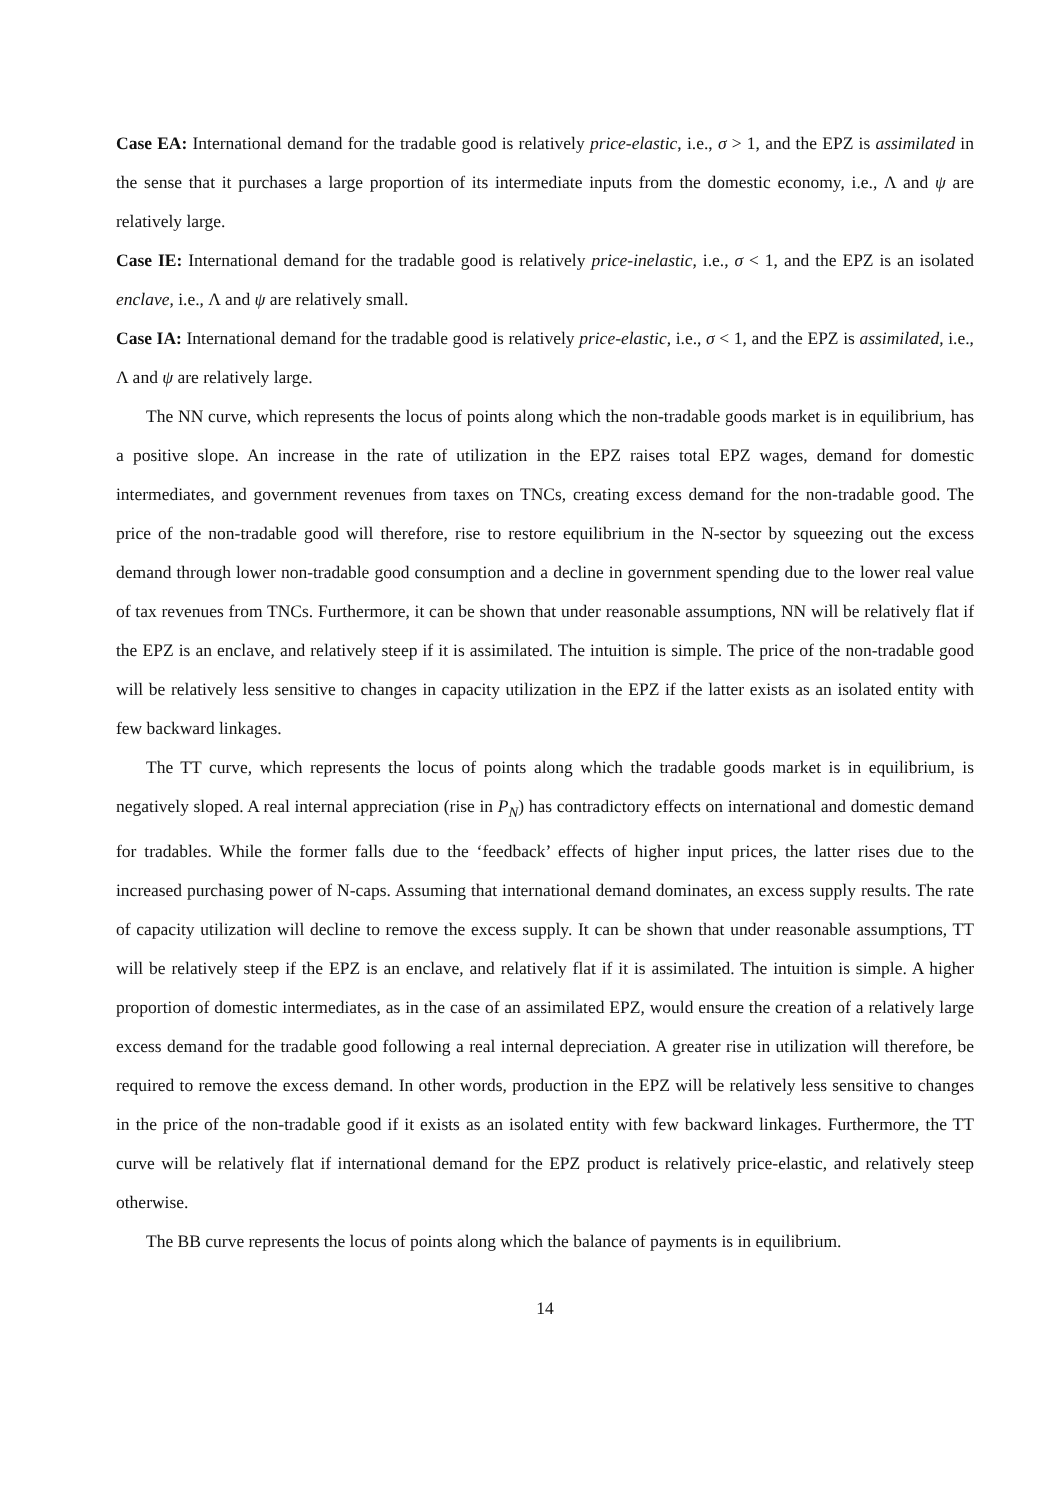Case EA: International demand for the tradable good is relatively price-elastic, i.e., σ > 1, and the EPZ is assimilated in the sense that it purchases a large proportion of its intermediate inputs from the domestic economy, i.e., Λ and ψ are relatively large.
Case IE: International demand for the tradable good is relatively price-inelastic, i.e., σ < 1, and the EPZ is an isolated enclave, i.e., Λ and ψ are relatively small.
Case IA: International demand for the tradable good is relatively price-elastic, i.e., σ < 1, and the EPZ is assimilated, i.e., Λ and ψ are relatively large.
The NN curve, which represents the locus of points along which the non-tradable goods market is in equilibrium, has a positive slope. An increase in the rate of utilization in the EPZ raises total EPZ wages, demand for domestic intermediates, and government revenues from taxes on TNCs, creating excess demand for the non-tradable good. The price of the non-tradable good will therefore, rise to restore equilibrium in the N-sector by squeezing out the excess demand through lower non-tradable good consumption and a decline in government spending due to the lower real value of tax revenues from TNCs. Furthermore, it can be shown that under reasonable assumptions, NN will be relatively flat if the EPZ is an enclave, and relatively steep if it is assimilated. The intuition is simple. The price of the non-tradable good will be relatively less sensitive to changes in capacity utilization in the EPZ if the latter exists as an isolated entity with few backward linkages.
The TT curve, which represents the locus of points along which the tradable goods market is in equilibrium, is negatively sloped. A real internal appreciation (rise in P<sub>N</sub>) has contradictory effects on international and domestic demand for tradables. While the former falls due to the ‘feedback’ effects of higher input prices, the latter rises due to the increased purchasing power of N-caps. Assuming that international demand dominates, an excess supply results. The rate of capacity utilization will decline to remove the excess supply. It can be shown that under reasonable assumptions, TT will be relatively steep if the EPZ is an enclave, and relatively flat if it is assimilated. The intuition is simple. A higher proportion of domestic intermediates, as in the case of an assimilated EPZ, would ensure the creation of a relatively large excess demand for the tradable good following a real internal depreciation. A greater rise in utilization will therefore, be required to remove the excess demand. In other words, production in the EPZ will be relatively less sensitive to changes in the price of the non-tradable good if it exists as an isolated entity with few backward linkages. Furthermore, the TT curve will be relatively flat if international demand for the EPZ product is relatively price-elastic, and relatively steep otherwise.
The BB curve represents the locus of points along which the balance of payments is in equilibrium.
14